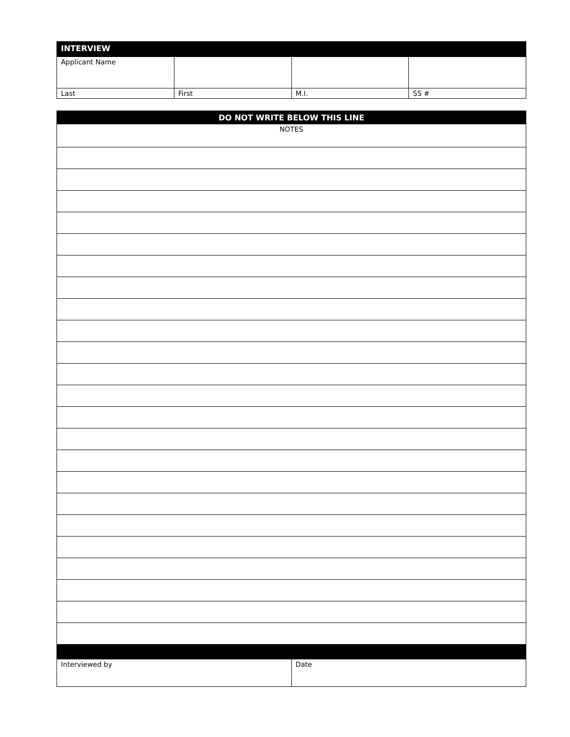| INTERVIEW | | | |
| Applicant Name | | | |
| Last | First | M.I. | SS # |
| DO NOT WRITE BELOW THIS LINE |
| NOTES |
| Interviewed by | Date |